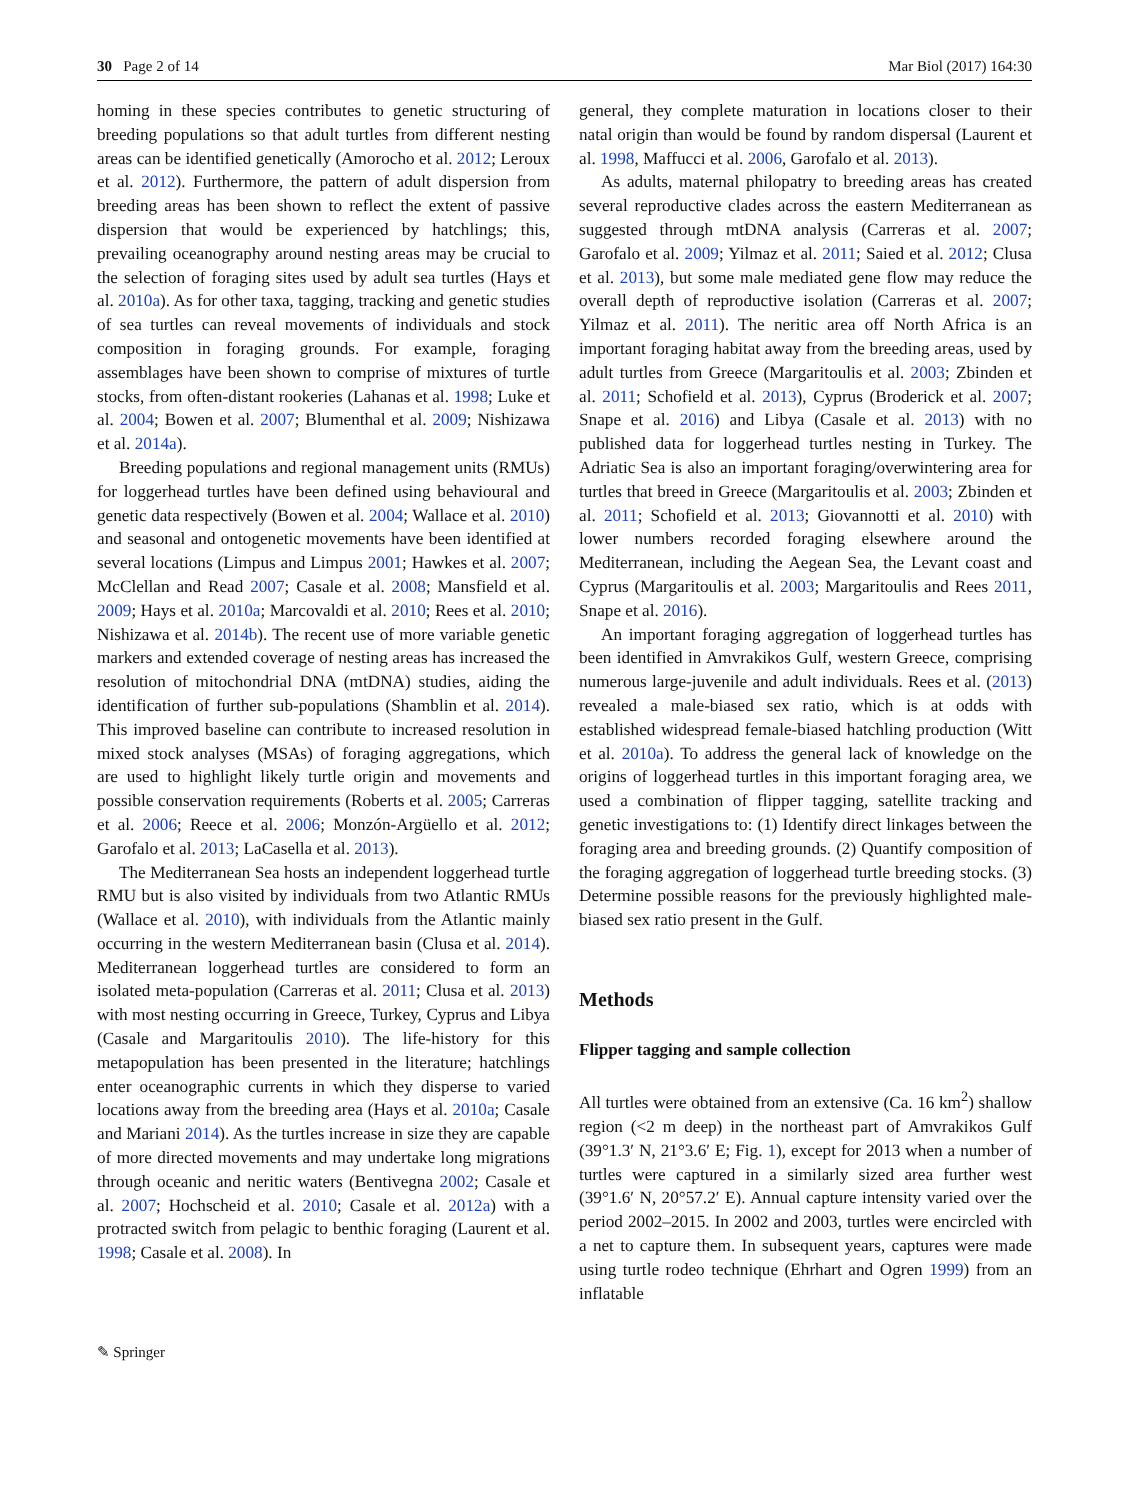30 Page 2 of 14 Mar Biol (2017) 164:30
homing in these species contributes to genetic structuring of breeding populations so that adult turtles from different nesting areas can be identified genetically (Amorocho et al. 2012; Leroux et al. 2012). Furthermore, the pattern of adult dispersion from breeding areas has been shown to reflect the extent of passive dispersion that would be experienced by hatchlings; this, prevailing oceanography around nesting areas may be crucial to the selection of foraging sites used by adult sea turtles (Hays et al. 2010a). As for other taxa, tagging, tracking and genetic studies of sea turtles can reveal movements of individuals and stock composition in foraging grounds. For example, foraging assemblages have been shown to comprise of mixtures of turtle stocks, from often-distant rookeries (Lahanas et al. 1998; Luke et al. 2004; Bowen et al. 2007; Blumenthal et al. 2009; Nishizawa et al. 2014a).
Breeding populations and regional management units (RMUs) for loggerhead turtles have been defined using behavioural and genetic data respectively (Bowen et al. 2004; Wallace et al. 2010) and seasonal and ontogenetic movements have been identified at several locations (Limpus and Limpus 2001; Hawkes et al. 2007; McClellan and Read 2007; Casale et al. 2008; Mansfield et al. 2009; Hays et al. 2010a; Marcovaldi et al. 2010; Rees et al. 2010; Nishizawa et al. 2014b). The recent use of more variable genetic markers and extended coverage of nesting areas has increased the resolution of mitochondrial DNA (mtDNA) studies, aiding the identification of further sub-populations (Shamblin et al. 2014). This improved baseline can contribute to increased resolution in mixed stock analyses (MSAs) of foraging aggregations, which are used to highlight likely turtle origin and movements and possible conservation requirements (Roberts et al. 2005; Carreras et al. 2006; Reece et al. 2006; Monzón-Argüello et al. 2012; Garofalo et al. 2013; LaCasella et al. 2013).
The Mediterranean Sea hosts an independent loggerhead turtle RMU but is also visited by individuals from two Atlantic RMUs (Wallace et al. 2010), with individuals from the Atlantic mainly occurring in the western Mediterranean basin (Clusa et al. 2014). Mediterranean loggerhead turtles are considered to form an isolated meta-population (Carreras et al. 2011; Clusa et al. 2013) with most nesting occurring in Greece, Turkey, Cyprus and Libya (Casale and Margaritoulis 2010). The life-history for this metapopulation has been presented in the literature; hatchlings enter oceanographic currents in which they disperse to varied locations away from the breeding area (Hays et al. 2010a; Casale and Mariani 2014). As the turtles increase in size they are capable of more directed movements and may undertake long migrations through oceanic and neritic waters (Bentivegna 2002; Casale et al. 2007; Hochscheid et al. 2010; Casale et al. 2012a) with a protracted switch from pelagic to benthic foraging (Laurent et al. 1998; Casale et al. 2008). In
general, they complete maturation in locations closer to their natal origin than would be found by random dispersal (Laurent et al. 1998, Maffucci et al. 2006, Garofalo et al. 2013).
As adults, maternal philopatry to breeding areas has created several reproductive clades across the eastern Mediterranean as suggested through mtDNA analysis (Carreras et al. 2007; Garofalo et al. 2009; Yilmaz et al. 2011; Saied et al. 2012; Clusa et al. 2013), but some male mediated gene flow may reduce the overall depth of reproductive isolation (Carreras et al. 2007; Yilmaz et al. 2011). The neritic area off North Africa is an important foraging habitat away from the breeding areas, used by adult turtles from Greece (Margaritoulis et al. 2003; Zbinden et al. 2011; Schofield et al. 2013), Cyprus (Broderick et al. 2007; Snape et al. 2016) and Libya (Casale et al. 2013) with no published data for loggerhead turtles nesting in Turkey. The Adriatic Sea is also an important foraging/overwintering area for turtles that breed in Greece (Margaritoulis et al. 2003; Zbinden et al. 2011; Schofield et al. 2013; Giovannotti et al. 2010) with lower numbers recorded foraging elsewhere around the Mediterranean, including the Aegean Sea, the Levant coast and Cyprus (Margaritoulis et al. 2003; Margaritoulis and Rees 2011, Snape et al. 2016).
An important foraging aggregation of loggerhead turtles has been identified in Amvrakikos Gulf, western Greece, comprising numerous large-juvenile and adult individuals. Rees et al. (2013) revealed a male-biased sex ratio, which is at odds with established widespread female-biased hatchling production (Witt et al. 2010a). To address the general lack of knowledge on the origins of loggerhead turtles in this important foraging area, we used a combination of flipper tagging, satellite tracking and genetic investigations to: (1) Identify direct linkages between the foraging area and breeding grounds. (2) Quantify composition of the foraging aggregation of loggerhead turtle breeding stocks. (3) Determine possible reasons for the previously highlighted male-biased sex ratio present in the Gulf.
Methods
Flipper tagging and sample collection
All turtles were obtained from an extensive (Ca. 16 km<sup>2</sup>) shallow region (<2 m deep) in the northeast part of Amvrakikos Gulf (39°1.3′ N, 21°3.6′ E; Fig. 1), except for 2013 when a number of turtles were captured in a similarly sized area further west (39°1.6′ N, 20°57.2′ E). Annual capture intensity varied over the period 2002–2015. In 2002 and 2003, turtles were encircled with a net to capture them. In subsequent years, captures were made using turtle rodeo technique (Ehrhart and Ogren 1999) from an inflatable
✎ Springer